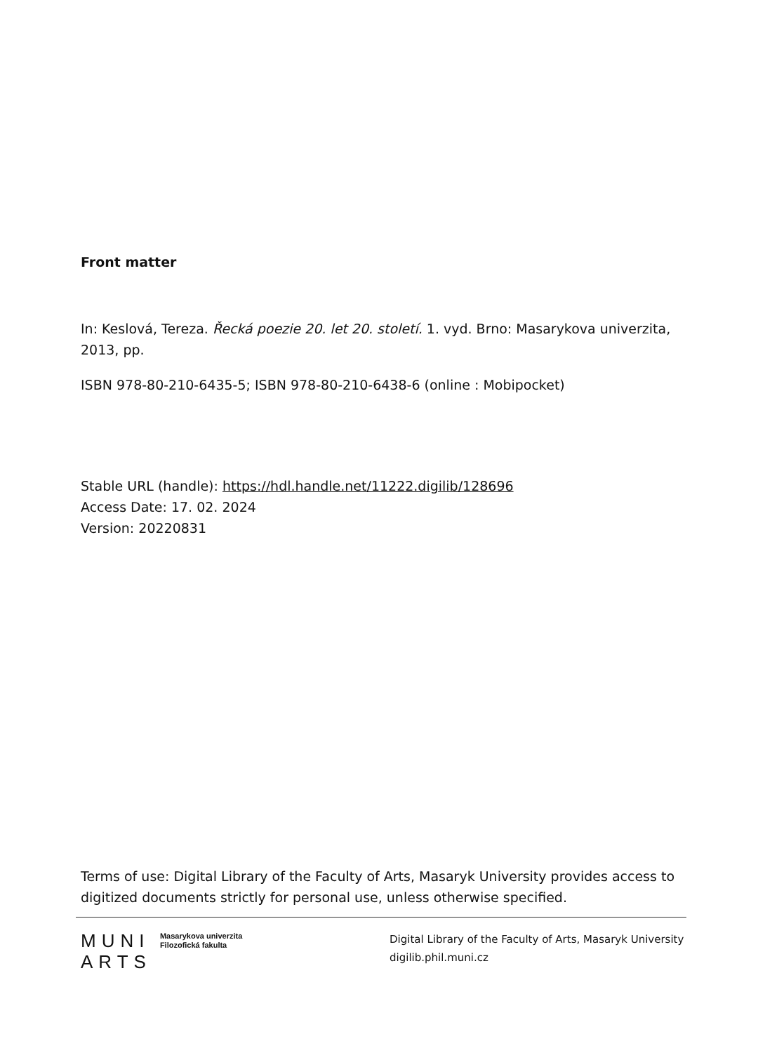Front matter
In: Keslová, Tereza. Řecká poezie 20. let 20. století. 1. vyd. Brno: Masarykova univerzita, 2013, pp.
ISBN 978-80-210-6435-5; ISBN 978-80-210-6438-6 (online : Mobipocket)
Stable URL (handle): https://hdl.handle.net/11222.digilib/128696
Access Date: 17. 02. 2024
Version: 20220831
Terms of use: Digital Library of the Faculty of Arts, Masaryk University provides access to digitized documents strictly for personal use, unless otherwise specified.
MUNI
ARTS
Masarykova univerzita
Filozofická fakulta
Digital Library of the Faculty of Arts, Masaryk University
digilib.phil.muni.cz